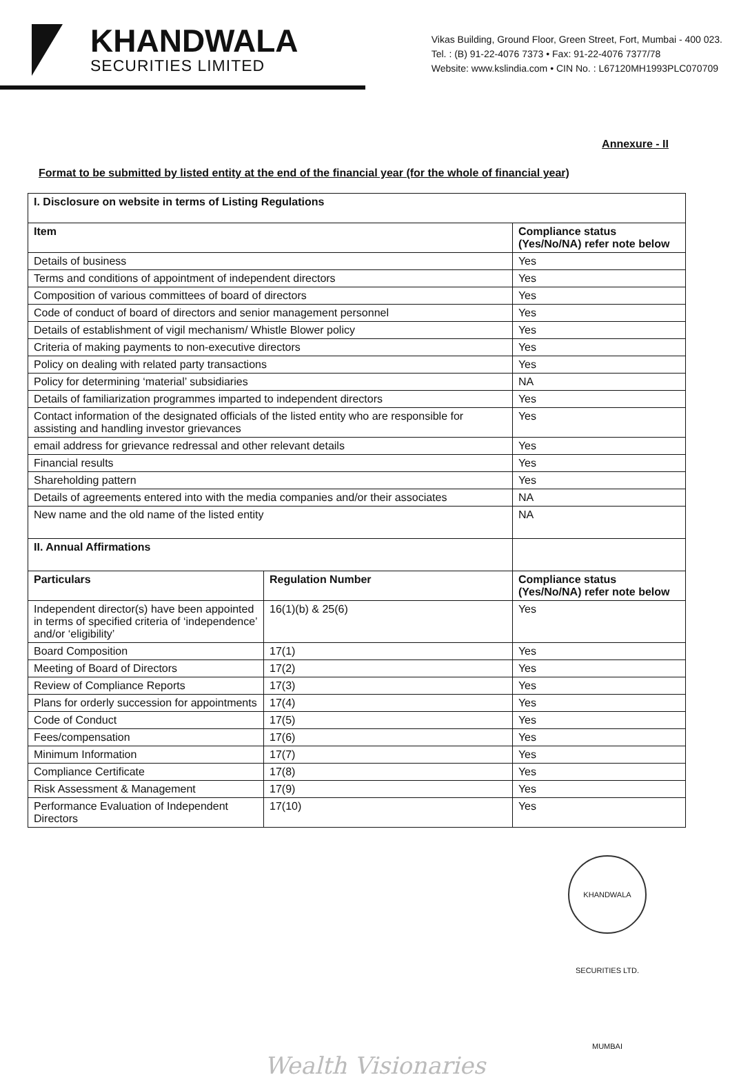KHANDWALA
SECURITIES LIMITED
Vikas Building, Ground Floor, Green Street, Fort, Mumbai - 400 023.
Tel. : (B) 91-22-4076 7373 • Fax: 91-22-4076 7377/78
Website: www.kslindia.com • CIN No. : L67120MH1993PLC070709
Annexure - II
Format to be submitted by listed entity at the end of the financial year (for the whole of financial year)
| I. Disclosure on website in terms of Listing Regulations | | |
| --- | --- | --- |
| Item | | Compliance status (Yes/No/NA) refer note below |
| Details of business | | Yes |
| Terms and conditions of appointment of independent directors | | Yes |
| Composition of various committees of board of directors | | Yes |
| Code of conduct of board of directors and senior management personnel | | Yes |
| Details of establishment of vigil mechanism/ Whistle Blower policy | | Yes |
| Criteria of making payments to non-executive directors | | Yes |
| Policy on dealing with related party transactions | | Yes |
| Policy for determining ‘material’ subsidiaries | | NA |
| Details of familiarization programmes imparted to independent directors | | Yes |
| Contact information of the designated officials of the listed entity who are responsible for assisting and handling investor grievances | | Yes |
| email address for grievance redressal and other relevant details | | Yes |
| Financial results | | Yes |
| Shareholding pattern | | Yes |
| Details of agreements entered into with the media companies and/or their associates | | NA |
| New name and the old name of the listed entity | | NA |
| II. Annual Affirmations | | |
| Particulars | Regulation Number | Compliance status (Yes/No/NA) refer note below |
| Independent director(s) have been appointed in terms of specified criteria of ‘independence’ and/or ‘eligibility’ | 16(1)(b) & 25(6) | Yes |
| Board Composition | 17(1) | Yes |
| Meeting of Board of Directors | 17(2) | Yes |
| Review of Compliance Reports | 17(3) | Yes |
| Plans for orderly succession for appointments | 17(4) | Yes |
| Code of Conduct | 17(5) | Yes |
| Fees/compensation | 17(6) | Yes |
| Minimum Information | 17(7) | Yes |
| Compliance Certificate | 17(8) | Yes |
| Risk Assessment & Management | 17(9) | Yes |
| Performance Evaluation of Independent Directors | 17(10) | Yes |
KHANDWALA SECURITIES LTD. MUMBAI
Wealth Visionaries